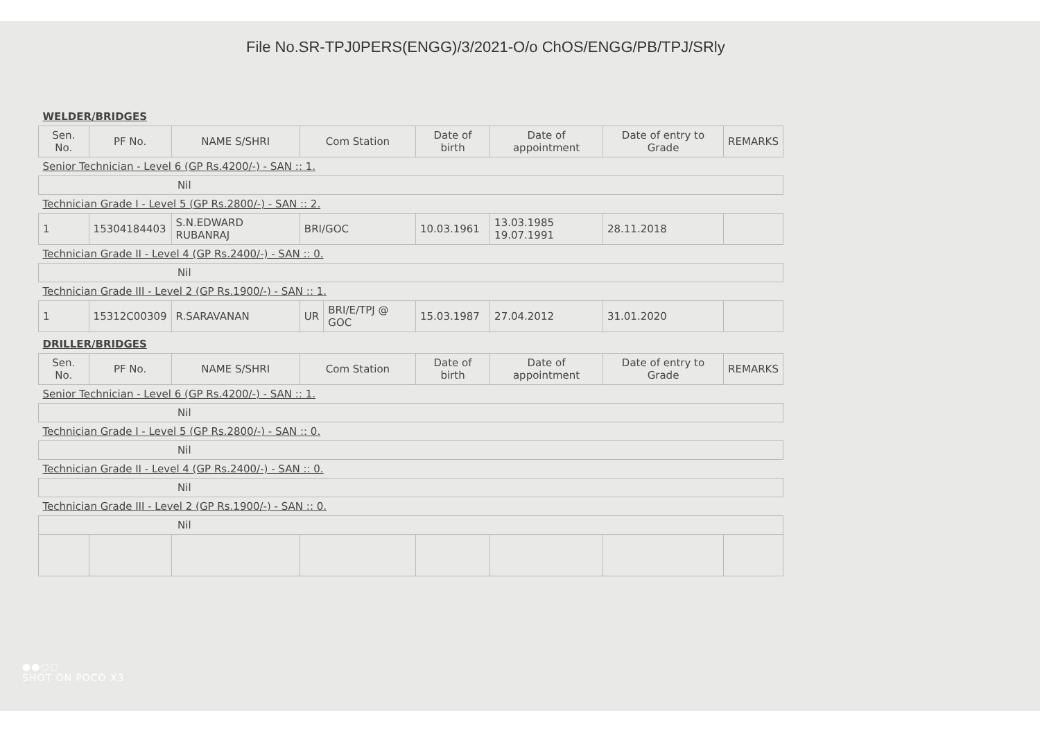File No.SR-TPJ0PERS(ENGG)/3/2021-O/o ChOS/ENGG/PB/TPJ/SRly
| WELDER/BRIDGES | | | | | | | | |
| Sen. No. | PF No. | NAME S/SHRI | Com Station | | Date of birth | Date of appointment | Date of entry to Grade | REMARKS |
| Senior Technician - Level 6 (GP Rs.4200/-) - SAN :: 1. | | | | | | | | |
| Nil | | | | | | | | |
| Technician Grade I - Level 5 (GP Rs.2800/-) - SAN :: 2. | | | | | | | | |
| 1 | 15304184403 | S.N.EDWARD RUBANRAJ | BRI/GOC | | 10.03.1961 | 13.03.1985 19.07.1991 | 28.11.2018 | |
| Technician Grade II - Level 4 (GP Rs.2400/-) - SAN :: 0. | | | | | | | | |
| Nil | | | | | | | | |
| Technician Grade III - Level 2 (GP Rs.1900/-) - SAN :: 1. | | | | | | | | |
| 1 | 15312C00309 | R.SARAVANAN | UR | BRI/E/TPJ @ GOC | 15.03.1987 | 27.04.2012 | 31.01.2020 | |
| DRILLER/BRIDGES | | | | | | | | |
| Sen. No. | PF No. | NAME S/SHRI | Com Station | | Date of birth | Date of appointment | Date of entry to Grade | REMARKS |
| Senior Technician - Level 6 (GP Rs.4200/-) - SAN :: 1. | | | | | | | | |
| Nil | | | | | | | | |
| Technician Grade I - Level 5 (GP Rs.2800/-) - SAN :: 0. | | | | | | | | |
| Nil | | | | | | | | |
| Technician Grade II - Level 4 (GP Rs.2400/-) - SAN :: 0. | | | | | | | | |
| Nil | | | | | | | | |
| Technician Grade III - Level 2 (GP Rs.1900/-) - SAN :: 0. | | | | | | | | |
| Nil | | | | | | | | |
●●○○
SHOT ON POCO X3